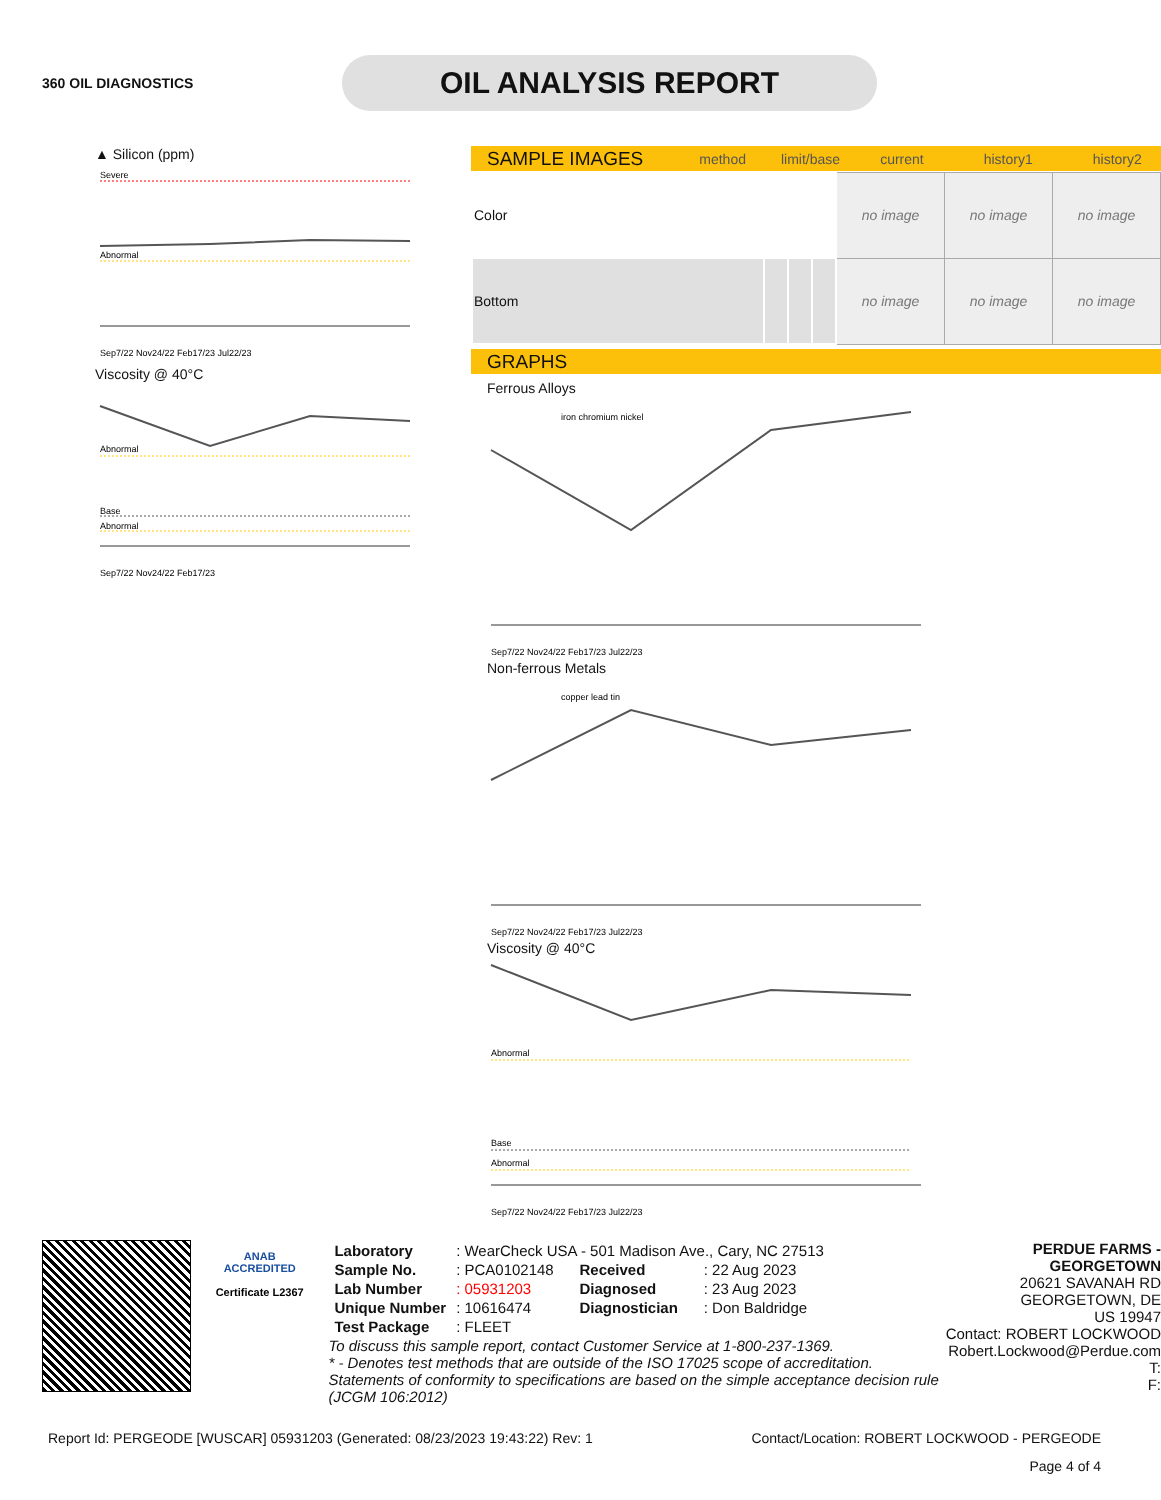360 OIL DIAGNOSTICS
OIL ANALYSIS REPORT
▲ Silicon (ppm)
Severe
Abnormal
Sep7/22 Nov24/22 Feb17/23 Jul22/23
Viscosity @ 40°C
Abnormal
Base
Abnormal
Sep7/22 Nov24/22 Feb17/23
SAMPLE IMAGES method limit/base current history1 history2
| Color | | | | no image | no image | no image |
| Bottom | | | | no image | no image | no image |
GRAPHS
Ferrous Alloys
iron chromium nickel
Sep7/22 Nov24/22 Feb17/23 Jul22/23
Non-ferrous Metals
copper lead tin
Sep7/22 Nov24/22 Feb17/23 Jul22/23
Viscosity @ 40°C
Abnormal
Base
Abnormal
Sep7/22 Nov24/22 Feb17/23 Jul22/23
ANAB
ACCREDITED
Certificate L2367
| Laboratory | : WearCheck USA - 501 Madison Ave., Cary, NC 27513 | | |
| Sample No. | : PCA0102148 | Received | : 22 Aug 2023 |
| Lab Number | : 05931203 | Diagnosed | : 23 Aug 2023 |
| Unique Number | : 10616474 | Diagnostician | : Don Baldridge |
| Test Package | : FLEET | | |
To discuss this sample report, contact Customer Service at 1-800-237-1369.
* - Denotes test methods that are outside of the ISO 17025 scope of accreditation.
Statements of conformity to specifications are based on the simple acceptance decision rule (JCGM 106:2012)
PERDUE FARMS - GEORGETOWN
20621 SAVANAH RD
GEORGETOWN, DE
US 19947
Contact: ROBERT LOCKWOOD
Robert.Lockwood@Perdue.com
T:
F:
Report Id: PERGEODE [WUSCAR] 05931203 (Generated: 08/23/2023 19:43:22) Rev: 1 Contact/Location: ROBERT LOCKWOOD - PERGEODE
Page 4 of 4